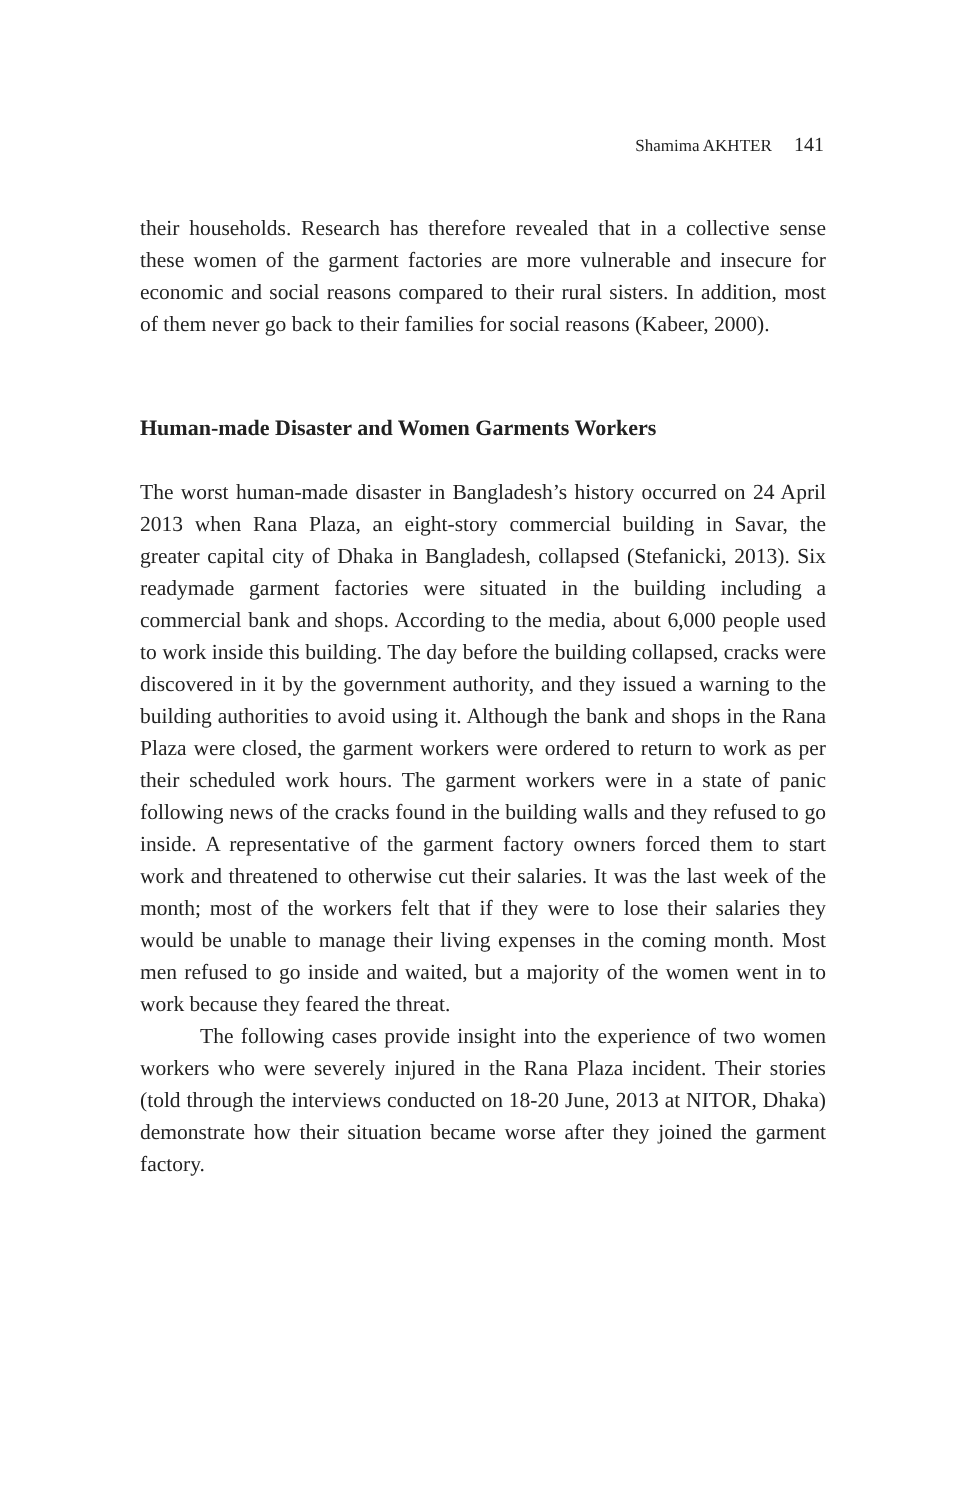Shamima AKHTER 141
their households. Research has therefore revealed that in a collective sense these women of the garment factories are more vulnerable and insecure for economic and social reasons compared to their rural sisters. In addition, most of them never go back to their families for social reasons (Kabeer, 2000).
Human-made Disaster and Women Garments Workers
The worst human-made disaster in Bangladesh’s history occurred on 24 April 2013 when Rana Plaza, an eight-story commercial building in Savar, the greater capital city of Dhaka in Bangladesh, collapsed (Stefanicki, 2013). Six readymade garment factories were situated in the building including a commercial bank and shops. According to the media, about 6,000 people used to work inside this building. The day before the building collapsed, cracks were discovered in it by the government authority, and they issued a warning to the building authorities to avoid using it. Although the bank and shops in the Rana Plaza were closed, the garment workers were ordered to return to work as per their scheduled work hours. The garment workers were in a state of panic following news of the cracks found in the building walls and they refused to go inside. A representative of the garment factory owners forced them to start work and threatened to otherwise cut their salaries. It was the last week of the month; most of the workers felt that if they were to lose their salaries they would be unable to manage their living expenses in the coming month. Most men refused to go inside and waited, but a majority of the women went in to work because they feared the threat.
The following cases provide insight into the experience of two women workers who were severely injured in the Rana Plaza incident. Their stories (told through the interviews conducted on 18-20 June, 2013 at NITOR, Dhaka) demonstrate how their situation became worse after they joined the garment factory.